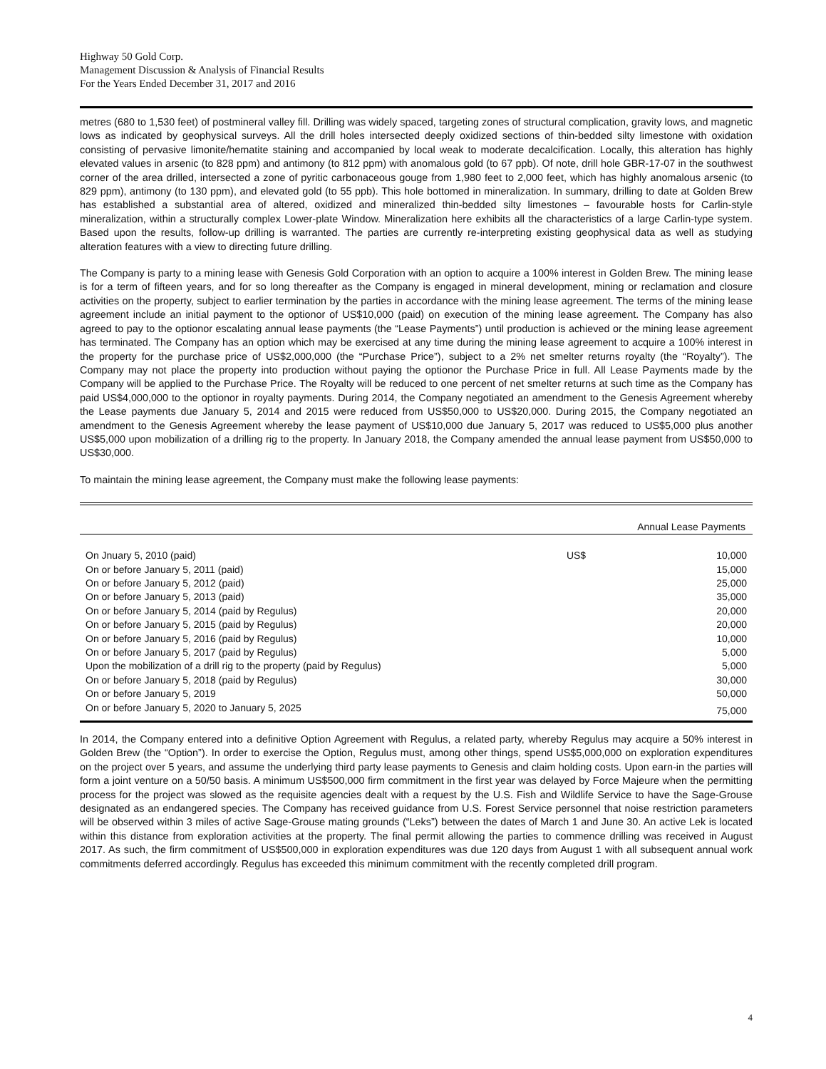Highway 50 Gold Corp.
Management Discussion & Analysis of Financial Results
For the Years Ended December 31, 2017 and 2016
metres (680 to 1,530 feet) of postmineral valley fill. Drilling was widely spaced, targeting zones of structural complication, gravity lows, and magnetic lows as indicated by geophysical surveys. All the drill holes intersected deeply oxidized sections of thin-bedded silty limestone with oxidation consisting of pervasive limonite/hematite staining and accompanied by local weak to moderate decalcification. Locally, this alteration has highly elevated values in arsenic (to 828 ppm) and antimony (to 812 ppm) with anomalous gold (to 67 ppb). Of note, drill hole GBR-17-07 in the southwest corner of the area drilled, intersected a zone of pyritic carbonaceous gouge from 1,980 feet to 2,000 feet, which has highly anomalous arsenic (to 829 ppm), antimony (to 130 ppm), and elevated gold (to 55 ppb). This hole bottomed in mineralization. In summary, drilling to date at Golden Brew has established a substantial area of altered, oxidized and mineralized thin-bedded silty limestones – favourable hosts for Carlin-style mineralization, within a structurally complex Lower-plate Window. Mineralization here exhibits all the characteristics of a large Carlin-type system. Based upon the results, follow-up drilling is warranted. The parties are currently re-interpreting existing geophysical data as well as studying alteration features with a view to directing future drilling.
The Company is party to a mining lease with Genesis Gold Corporation with an option to acquire a 100% interest in Golden Brew. The mining lease is for a term of fifteen years, and for so long thereafter as the Company is engaged in mineral development, mining or reclamation and closure activities on the property, subject to earlier termination by the parties in accordance with the mining lease agreement. The terms of the mining lease agreement include an initial payment to the optionor of US$10,000 (paid) on execution of the mining lease agreement. The Company has also agreed to pay to the optionor escalating annual lease payments (the “Lease Payments”) until production is achieved or the mining lease agreement has terminated. The Company has an option which may be exercised at any time during the mining lease agreement to acquire a 100% interest in the property for the purchase price of US$2,000,000 (the “Purchase Price”), subject to a 2% net smelter returns royalty (the “Royalty”). The Company may not place the property into production without paying the optionor the Purchase Price in full. All Lease Payments made by the Company will be applied to the Purchase Price. The Royalty will be reduced to one percent of net smelter returns at such time as the Company has paid US$4,000,000 to the optionor in royalty payments. During 2014, the Company negotiated an amendment to the Genesis Agreement whereby the Lease payments due January 5, 2014 and 2015 were reduced from US$50,000 to US$20,000. During 2015, the Company negotiated an amendment to the Genesis Agreement whereby the lease payment of US$10,000 due January 5, 2017 was reduced to US$5,000 plus another US$5,000 upon mobilization of a drilling rig to the property. In January 2018, the Company amended the annual lease payment from US$50,000 to US$30,000.
To maintain the mining lease agreement, the Company must make the following lease payments:
| | Annual Lease Payments | |
| --- | --- | --- |
| On Jnuary 5, 2010 (paid) | US$ | 10,000 |
| On or before January 5, 2011 (paid) | | 15,000 |
| On or before January 5, 2012 (paid) | | 25,000 |
| On or before January 5, 2013 (paid) | | 35,000 |
| On or before January 5, 2014 (paid by Regulus) | | 20,000 |
| On or before January 5, 2015 (paid by Regulus) | | 20,000 |
| On or before January 5, 2016 (paid by Regulus) | | 10,000 |
| On or before January 5, 2017 (paid by Regulus) | | 5,000 |
| Upon the mobilization of a drill rig to the property (paid by Regulus) | | 5,000 |
| On or before January 5, 2018 (paid by Regulus) | | 30,000 |
| On or before January 5, 2019 | | 50,000 |
| On or before January 5, 2020 to January 5, 2025 | | 75,000 |
In 2014, the Company entered into a definitive Option Agreement with Regulus, a related party, whereby Regulus may acquire a 50% interest in Golden Brew (the “Option”). In order to exercise the Option, Regulus must, among other things, spend US$5,000,000 on exploration expenditures on the project over 5 years, and assume the underlying third party lease payments to Genesis and claim holding costs. Upon earn-in the parties will form a joint venture on a 50/50 basis. A minimum US$500,000 firm commitment in the first year was delayed by Force Majeure when the permitting process for the project was slowed as the requisite agencies dealt with a request by the U.S. Fish and Wildlife Service to have the Sage-Grouse designated as an endangered species. The Company has received guidance from U.S. Forest Service personnel that noise restriction parameters will be observed within 3 miles of active Sage-Grouse mating grounds (“Leks”) between the dates of March 1 and June 30. An active Lek is located within this distance from exploration activities at the property. The final permit allowing the parties to commence drilling was received in August 2017. As such, the firm commitment of US$500,000 in exploration expenditures was due 120 days from August 1 with all subsequent annual work commitments deferred accordingly. Regulus has exceeded this minimum commitment with the recently completed drill program.
4